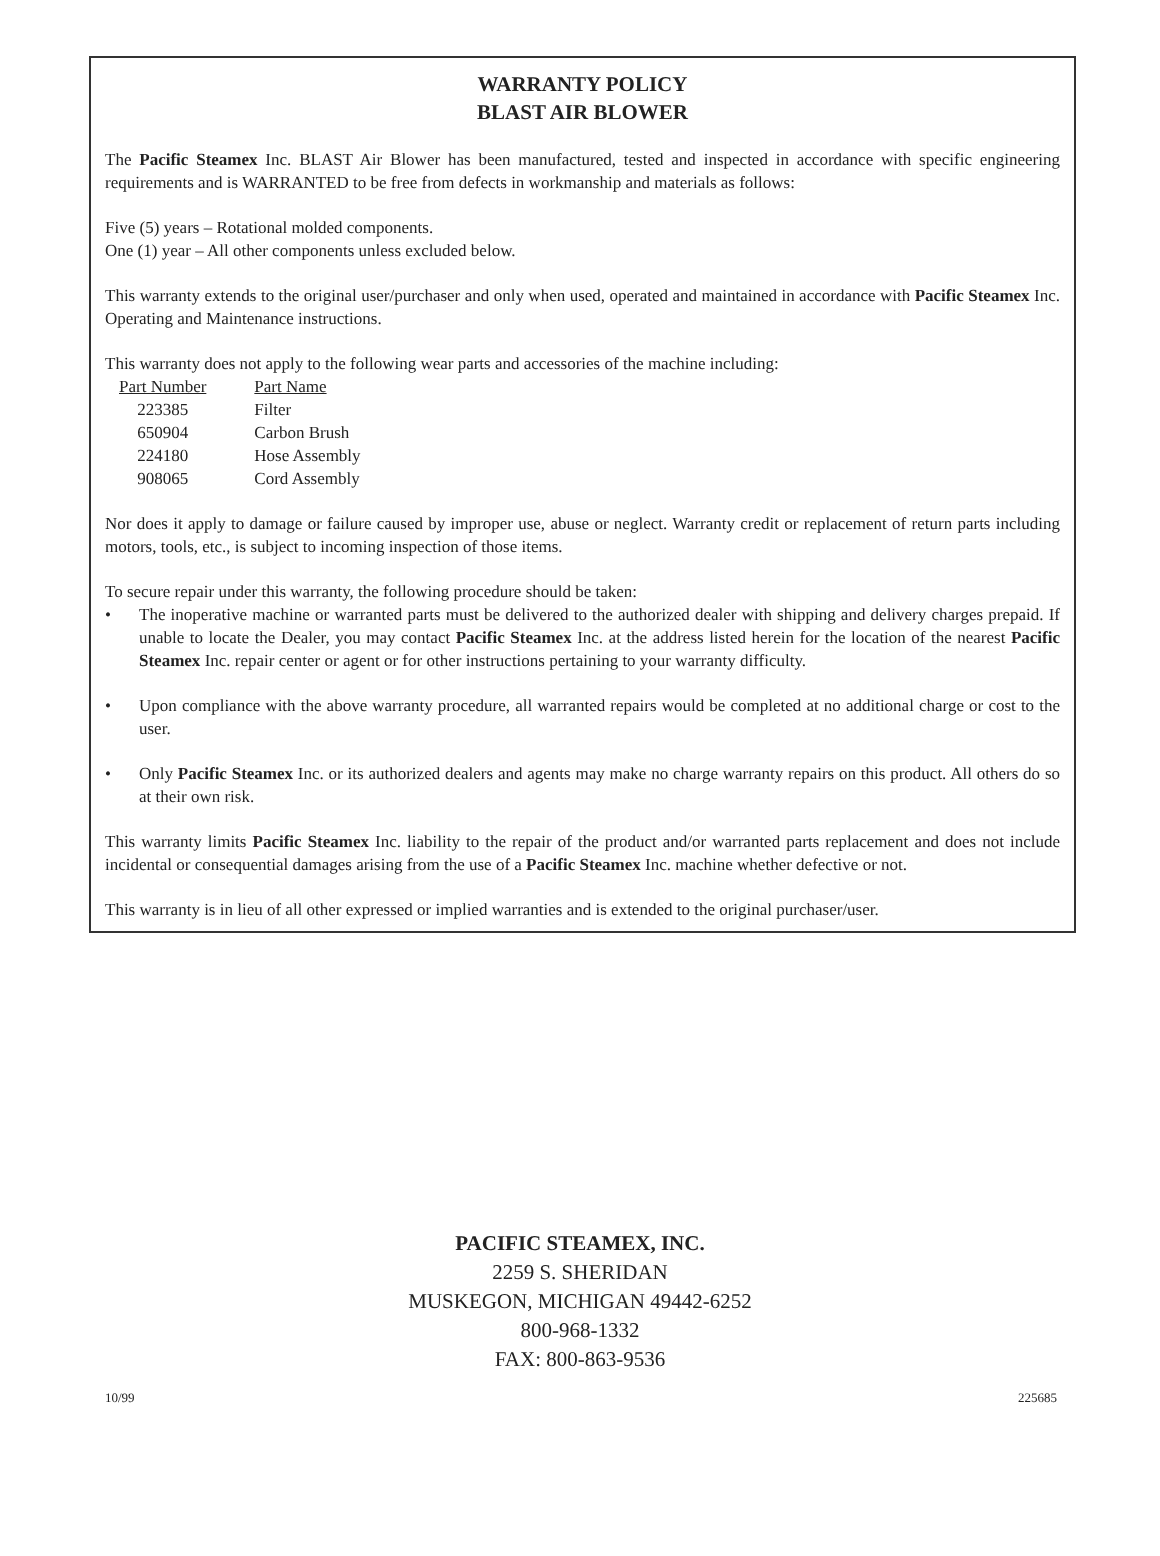WARRANTY POLICY
BLAST AIR BLOWER
The Pacific Steamex Inc. BLAST Air Blower has been manufactured, tested and inspected in accordance with specific engineering requirements and is WARRANTED to be free from defects in workmanship and materials as follows:
Five (5) years – Rotational molded components.
One (1) year – All other components unless excluded below.
This warranty extends to the original user/purchaser and only when used, operated and maintained in accordance with Pacific Steamex Inc. Operating and Maintenance instructions.
This warranty does not apply to the following wear parts and accessories of the machine including:
| Part Number | Part Name |
| --- | --- |
| 223385 | Filter |
| 650904 | Carbon Brush |
| 224180 | Hose Assembly |
| 908065 | Cord Assembly |
Nor does it apply to damage or failure caused by improper use, abuse or neglect. Warranty credit or replacement of return parts including motors, tools, etc., is subject to incoming inspection of those items.
To secure repair under this warranty, the following procedure should be taken:
• The inoperative machine or warranted parts must be delivered to the authorized dealer with shipping and delivery charges prepaid. If unable to locate the Dealer, you may contact Pacific Steamex Inc. at the address listed herein for the location of the nearest Pacific Steamex Inc. repair center or agent or for other instructions pertaining to your warranty difficulty.
• Upon compliance with the above warranty procedure, all warranted repairs would be completed at no additional charge or cost to the user.
• Only Pacific Steamex Inc. or its authorized dealers and agents may make no charge warranty repairs on this product. All others do so at their own risk.
This warranty limits Pacific Steamex Inc. liability to the repair of the product and/or warranted parts replacement and does not include incidental or consequential damages arising from the use of a Pacific Steamex Inc. machine whether defective or not.
This warranty is in lieu of all other expressed or implied warranties and is extended to the original purchaser/user.
PACIFIC STEAMEX, INC.
2259 S. SHERIDAN
MUSKEGON, MICHIGAN 49442-6252
800-968-1332
FAX: 800-863-9536
10/99 225685